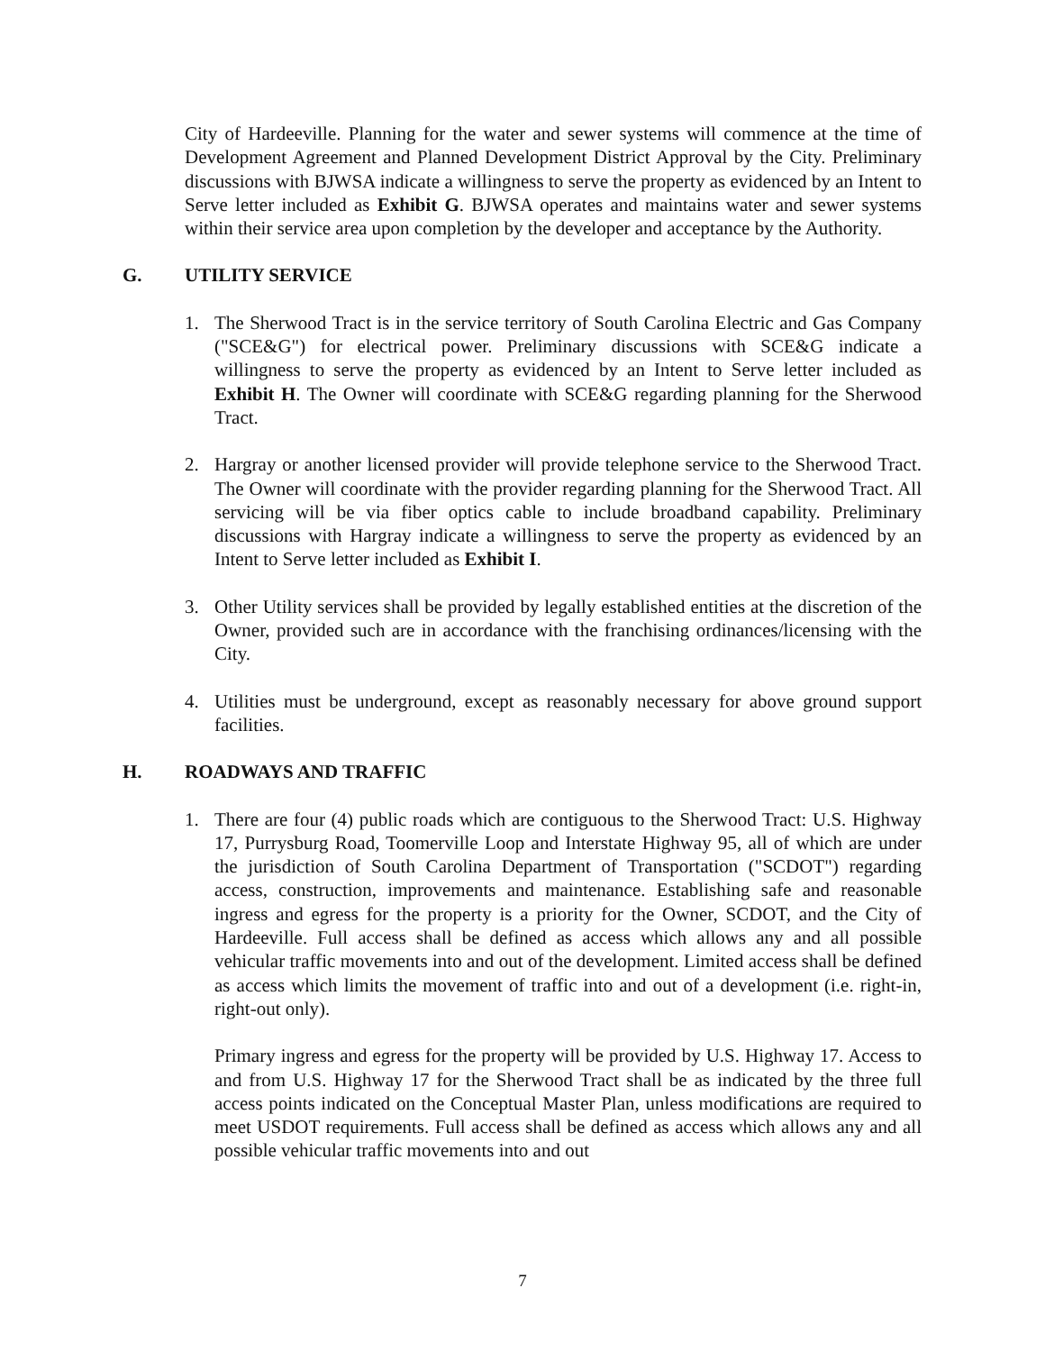City of Hardeeville. Planning for the water and sewer systems will commence at the time of Development Agreement and Planned Development District Approval by the City. Preliminary discussions with BJWSA indicate a willingness to serve the property as evidenced by an Intent to Serve letter included as Exhibit G. BJWSA operates and maintains water and sewer systems within their service area upon completion by the developer and acceptance by the Authority.
G. UTILITY SERVICE
1. The Sherwood Tract is in the service territory of South Carolina Electric and Gas Company ("SCE&G") for electrical power. Preliminary discussions with SCE&G indicate a willingness to serve the property as evidenced by an Intent to Serve letter included as Exhibit H. The Owner will coordinate with SCE&G regarding planning for the Sherwood Tract.
2. Hargray or another licensed provider will provide telephone service to the Sherwood Tract. The Owner will coordinate with the provider regarding planning for the Sherwood Tract. All servicing will be via fiber optics cable to include broadband capability. Preliminary discussions with Hargray indicate a willingness to serve the property as evidenced by an Intent to Serve letter included as Exhibit I.
3. Other Utility services shall be provided by legally established entities at the discretion of the Owner, provided such are in accordance with the franchising ordinances/licensing with the City.
4. Utilities must be underground, except as reasonably necessary for above ground support facilities.
H. ROADWAYS AND TRAFFIC
1. There are four (4) public roads which are contiguous to the Sherwood Tract: U.S. Highway 17, Purrysburg Road, Toomerville Loop and Interstate Highway 95, all of which are under the jurisdiction of South Carolina Department of Transportation ("SCDOT") regarding access, construction, improvements and maintenance. Establishing safe and reasonable ingress and egress for the property is a priority for the Owner, SCDOT, and the City of Hardeeville. Full access shall be defined as access which allows any and all possible vehicular traffic movements into and out of the development. Limited access shall be defined as access which limits the movement of traffic into and out of a development (i.e. right-in, right-out only).
Primary ingress and egress for the property will be provided by U.S. Highway 17. Access to and from U.S. Highway 17 for the Sherwood Tract shall be as indicated by the three full access points indicated on the Conceptual Master Plan, unless modifications are required to meet USDOT requirements. Full access shall be defined as access which allows any and all possible vehicular traffic movements into and out
7